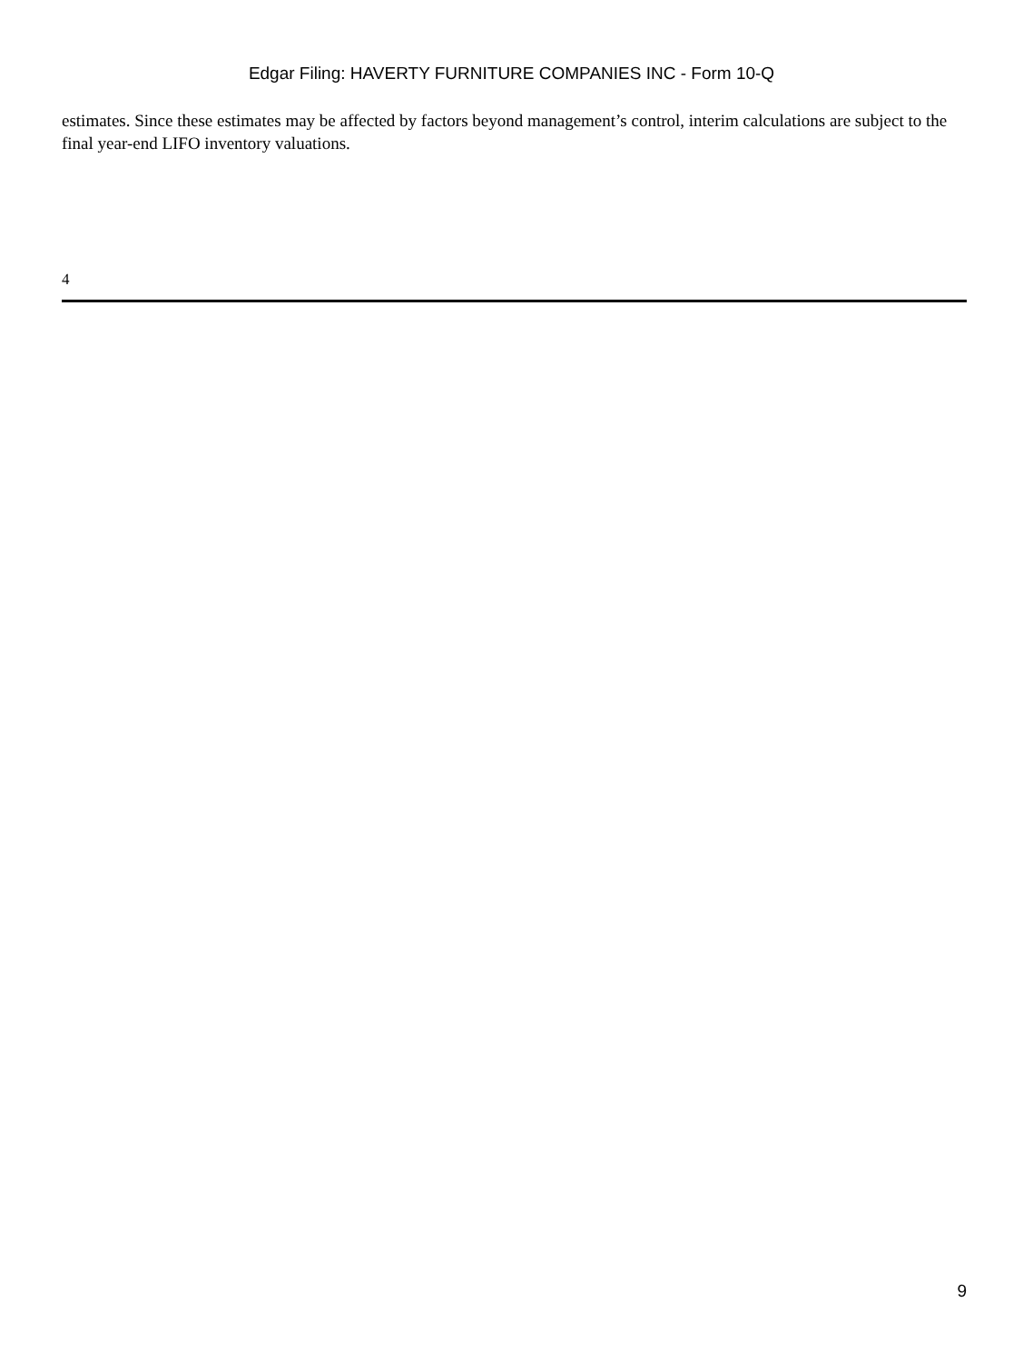Edgar Filing: HAVERTY FURNITURE COMPANIES INC - Form 10-Q
estimates. Since these estimates may be affected by factors beyond management’s control, interim calculations are subject to the final year-end LIFO inventory valuations.
4
9